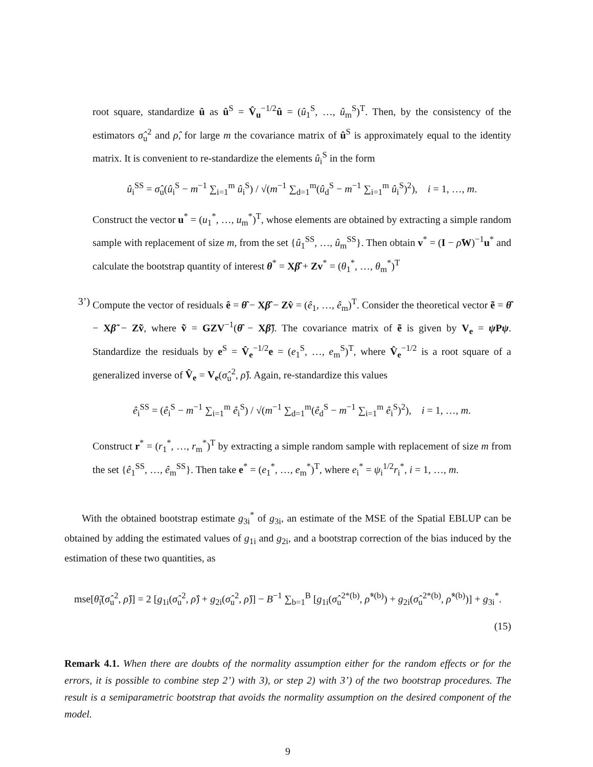root square, standardize û as û<sup>S</sup> = V̂<sub>u</sub><sup>−1/2</sup>û = (û<sub>1</sub><sup>S</sup>, …, û<sub>m</sub><sup>S</sup>)<sup>T</sup>. Then, by the consistency of the estimators σ̂<sub>u</sub><sup>2</sup> and ρ̂, for large m the covariance matrix of û<sup>S</sup> is approximately equal to the identity matrix. It is convenient to re-standardize the elements û<sub>i</sub><sup>S</sup> in the form
û<sub>i</sub><sup>SS</sup> = σ̂<sub>u</sub>(û<sub>i</sub><sup>S</sup> − m<sup>−1</sup> ∑<sub>i=1</sub><sup>m</sup> û<sub>i</sub><sup>S</sup>) / √(m<sup>−1</sup> ∑<sub>d=1</sub><sup>m</sup>(û<sub>d</sub><sup>S</sup> − m<sup>−1</sup> ∑<sub>i=1</sub><sup>m</sup> û<sub>i</sub><sup>S</sup>)<sup>2</sup>), i = 1, …, m.
Construct the vector u<sup>*</sup> = (u<sub>1</sub><sup>*</sup>, …, u<sub>m</sub><sup>*</sup>)<sup>T</sup>, whose elements are obtained by extracting a simple random sample with replacement of size m, from the set {û<sub>1</sub><sup>SS</sup>, …, û<sub>m</sub><sup>SS</sup>}. Then obtain v<sup>*</sup> = (I − ρ̂W)<sup>−1</sup>u<sup>*</sup> and calculate the bootstrap quantity of interest θ<sup>*</sup> = Xβ̂ + Zv<sup>*</sup> = (θ<sub>1</sub><sup>*</sup>, …, θ<sub>m</sub><sup>*</sup>)<sup>T</sup>
3’) Compute the vector of residuals ê = θ̂ − Xβ̂ − Zv̂ = (ê<sub>1</sub>, …, ê<sub>m</sub>)<sup>T</sup>. Consider the theoretical vector ẽ = θ̂ − Xβ̃ − Zṽ, where ṽ = GZV<sup>−1</sup>(θ̂ − Xβ̃). The covariance matrix of ẽ is given by V<sub>e</sub> = ψ Pψ. Standardize the residuals by e<sup>S</sup> = V̂<sub>e</sub><sup>−1/2</sup>e = (e<sub>1</sub><sup>S</sup>, …, e<sub>m</sub><sup>S</sup>)<sup>T</sup>, where V̂<sub>e</sub><sup>−1/2</sup> is a root square of a generalized inverse of V̂<sub>e</sub> = V<sub>e</sub>(σ̂<sub>u</sub><sup>2</sup>, ρ̂). Again, re-standardize this values
ê<sub>i</sub><sup>SS</sup> = (ê<sub>i</sub><sup>S</sup> − m<sup>−1</sup> ∑<sub>i=1</sub><sup>m</sup> ê<sub>i</sub><sup>S</sup>) / √(m<sup>−1</sup> ∑<sub>d=1</sub><sup>m</sup>(ê<sub>d</sub><sup>S</sup> − m<sup>−1</sup> ∑<sub>i=1</sub><sup>m</sup> ê<sub>i</sub><sup>S</sup>)<sup>2</sup>), i = 1, …, m.
Construct r<sup>*</sup> = (r<sub>1</sub><sup>*</sup>, …, r<sub>m</sub><sup>*</sup>)<sup>T</sup> by extracting a simple random sample with replacement of size m from the set {ê<sub>1</sub><sup>SS</sup>, …, ê<sub>m</sub><sup>SS</sup>}. Then take e<sup>*</sup> = (e<sub>1</sub><sup>*</sup>, …, e<sub>m</sub><sup>*</sup>)<sup>T</sup>, where e<sub>i</sub><sup>*</sup> = ψ<sub>i</sub><sup>1/2</sup>r<sub>i</sub><sup>*</sup>, i = 1, …, m.
With the obtained bootstrap estimate g<sub>3i</sub><sup>*</sup> of g<sub>3i</sub>, an estimate of the MSE of the Spatial EBLUP can be obtained by adding the estimated values of g<sub>1i</sub> and g<sub>2i</sub>, and a bootstrap correction of the bias induced by the estimation of these two quantities, as
mse[θ̃<sub>i</sub>(σ̂<sub>u</sub><sup>2</sup>, ρ̂)] = 2 [g<sub>1i</sub>(σ̂<sub>u</sub><sup>2</sup>, ρ̂) + g<sub>2i</sub>(σ̂<sub>u</sub><sup>2</sup>, ρ̂)] − B<sup>−1</sup> ∑<sub>b=1</sub><sup>B</sup> [g<sub>1i</sub>(σ̂<sub>u</sub><sup>2*(b)</sup>, ρ̂<sup>*(b)</sup>) + g<sub>2i</sub>(σ̂<sub>u</sub><sup>2*(b)</sup>, ρ̂<sup>*(b)</sup>)] + g<sub>3i</sub><sup>*</sup>.
(15)
Remark 4.1. When there are doubts of the normality assumption either for the random effects or for the errors, it is possible to combine step 2’) with 3), or step 2) with 3’) of the two bootstrap procedures. The result is a semiparametric bootstrap that avoids the normality assumption on the desired component of the model.
9